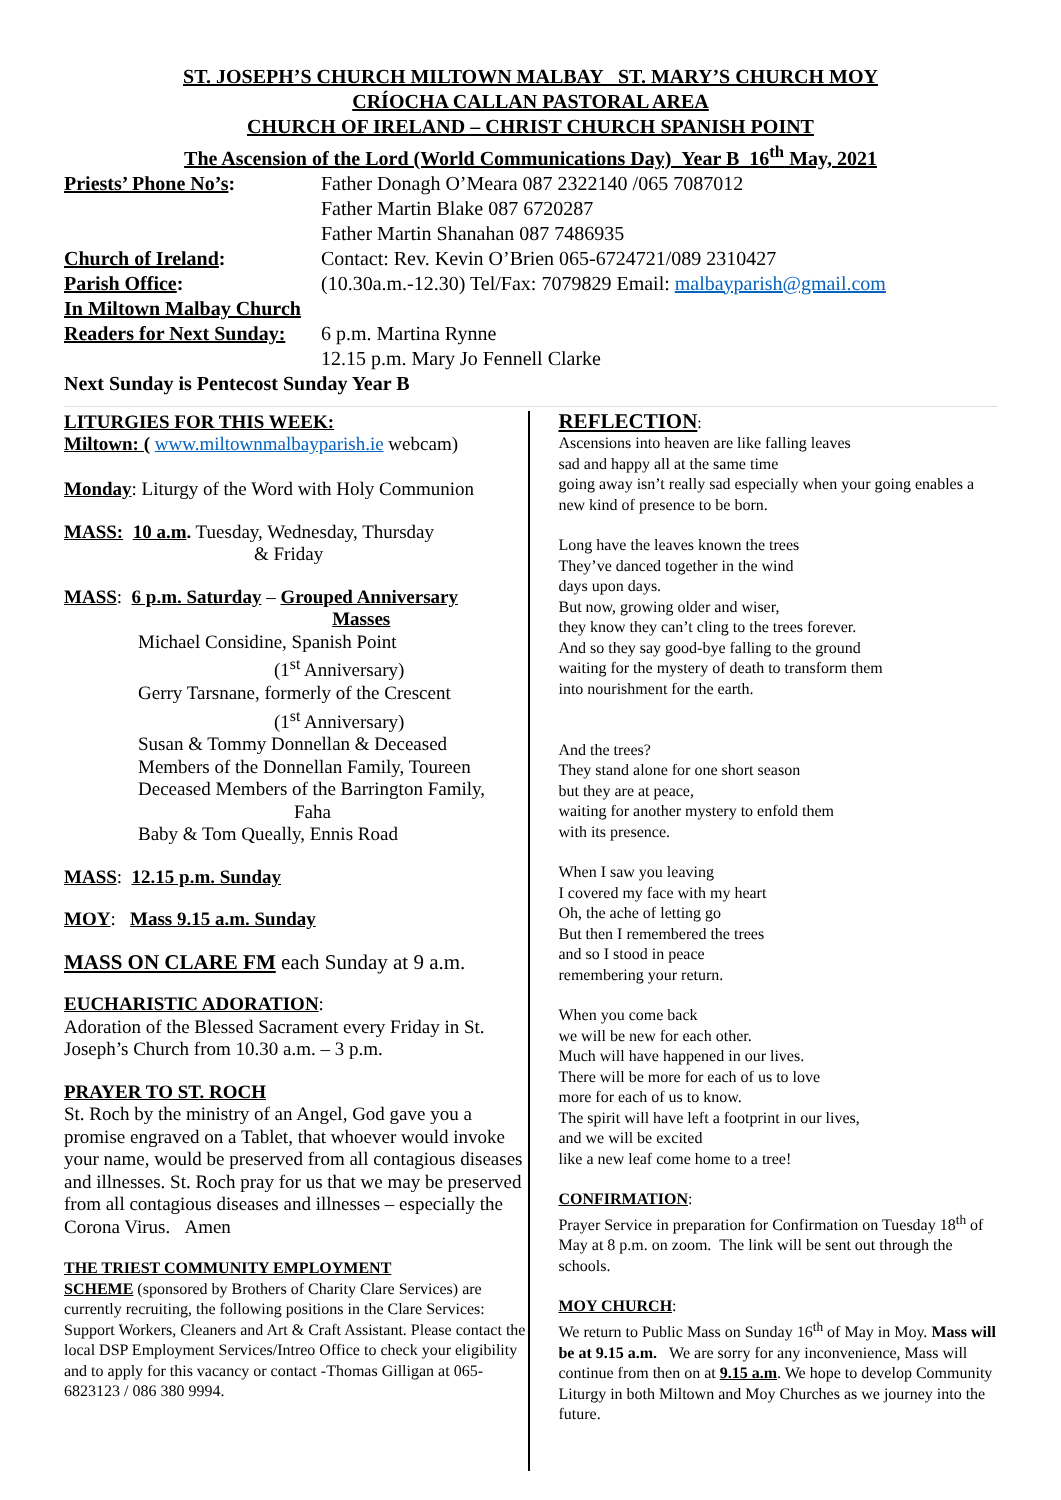ST. JOSEPH’S CHURCH MILTOWN MALBAY ST. MARY’S CHURCH MOY
CRÍOCHA CALLAN PASTORAL AREA
CHURCH OF IRELAND – CHRIST CHURCH SPANISH POINT
The Ascension of the Lord (World Communications Day) Year B 16<sup>th</sup> May, 2021
Priests’ Phone No’s: Father Donagh O’Meara 087 2322140 /065 7087012
Father Martin Blake 087 6720287
Father Martin Shanahan 087 7486935
Church of Ireland: Contact: Rev. Kevin O’Brien 065-6724721/089 2310427
Parish Office: (10.30a.m.-12.30) Tel/Fax: 7079829 Email: malbayparish@gmail.com
In Miltown Malbay Church
Readers for Next Sunday:
6 p.m. Martina Rynne
12.15 p.m. Mary Jo Fennell Clarke
Next Sunday is Pentecost Sunday Year B
LITURGIES FOR THIS WEEK:
Miltown: ( www.miltownmalbayparish.ie webcam)
Monday: Liturgy of the Word with Holy Communion
MASS: 10 a.m. Tuesday, Wednesday, Thursday
& Friday
MASS: 6 p.m. Saturday – Grouped Anniversary
Masses
Michael Considine, Spanish Point
(1<sup>st</sup> Anniversary)
Gerry Tarsnane, formerly of the Crescent
(1<sup>st</sup> Anniversary)
Susan & Tommy Donnellan & Deceased
Members of the Donnellan Family, Toureen
Deceased Members of the Barrington Family,
Faha
Baby & Tom Queally, Ennis Road
MASS: 12.15 p.m. Sunday
MOY: Mass 9.15 a.m. Sunday
MASS ON CLARE FM each Sunday at 9 a.m.
EUCHARISTIC ADORATION:
Adoration of the Blessed Sacrament every Friday in St. Joseph’s Church from 10.30 a.m. – 3 p.m.
PRAYER TO ST. ROCH
St. Roch by the ministry of an Angel, God gave you a promise engraved on a Tablet, that whoever would invoke your name, would be preserved from all contagious diseases and illnesses. St. Roch pray for us that we may be preserved from all contagious diseases and illnesses – especially the Corona Virus. Amen
THE TRIEST COMMUNITY EMPLOYMENT
SCHEME (sponsored by Brothers of Charity Clare Services) are currently recruiting, the following positions in the Clare Services: Support Workers, Cleaners and Art & Craft Assistant. Please contact the local DSP Employment Services/Intreo Office to check your eligibility and to apply for this vacancy or contact -Thomas Gilligan at 065-6823123 / 086 380 9994.
REFLECTION:
Ascensions into heaven are like falling leaves
sad and happy all at the same time
going away isn’t really sad especially when your going enables a new kind of presence to be born.
Long have the leaves known the trees
They’ve danced together in the wind
days upon days.
But now, growing older and wiser,
they know they can’t cling to the trees forever.
And so they say good-bye falling to the ground
waiting for the mystery of death to transform them
into nourishment for the earth.
And the trees?
They stand alone for one short season
but they are at peace,
waiting for another mystery to enfold them
with its presence.
When I saw you leaving
I covered my face with my heart
Oh, the ache of letting go
But then I remembered the trees
and so I stood in peace
remembering your return.
When you come back
we will be new for each other.
Much will have happened in our lives.
There will be more for each of us to love
more for each of us to know.
The spirit will have left a footprint in our lives,
and we will be excited
like a new leaf come home to a tree!
CONFIRMATION:
Prayer Service in preparation for Confirmation on Tuesday 18<sup>th</sup> of May at 8 p.m. on zoom. The link will be sent out through the schools.
MOY CHURCH:
We return to Public Mass on Sunday 16<sup>th</sup> of May in Moy. Mass will be at 9.15 a.m. We are sorry for any inconvenience, Mass will continue from then on at 9.15 a.m. We hope to develop Community Liturgy in both Miltown and Moy Churches as we journey into the future.